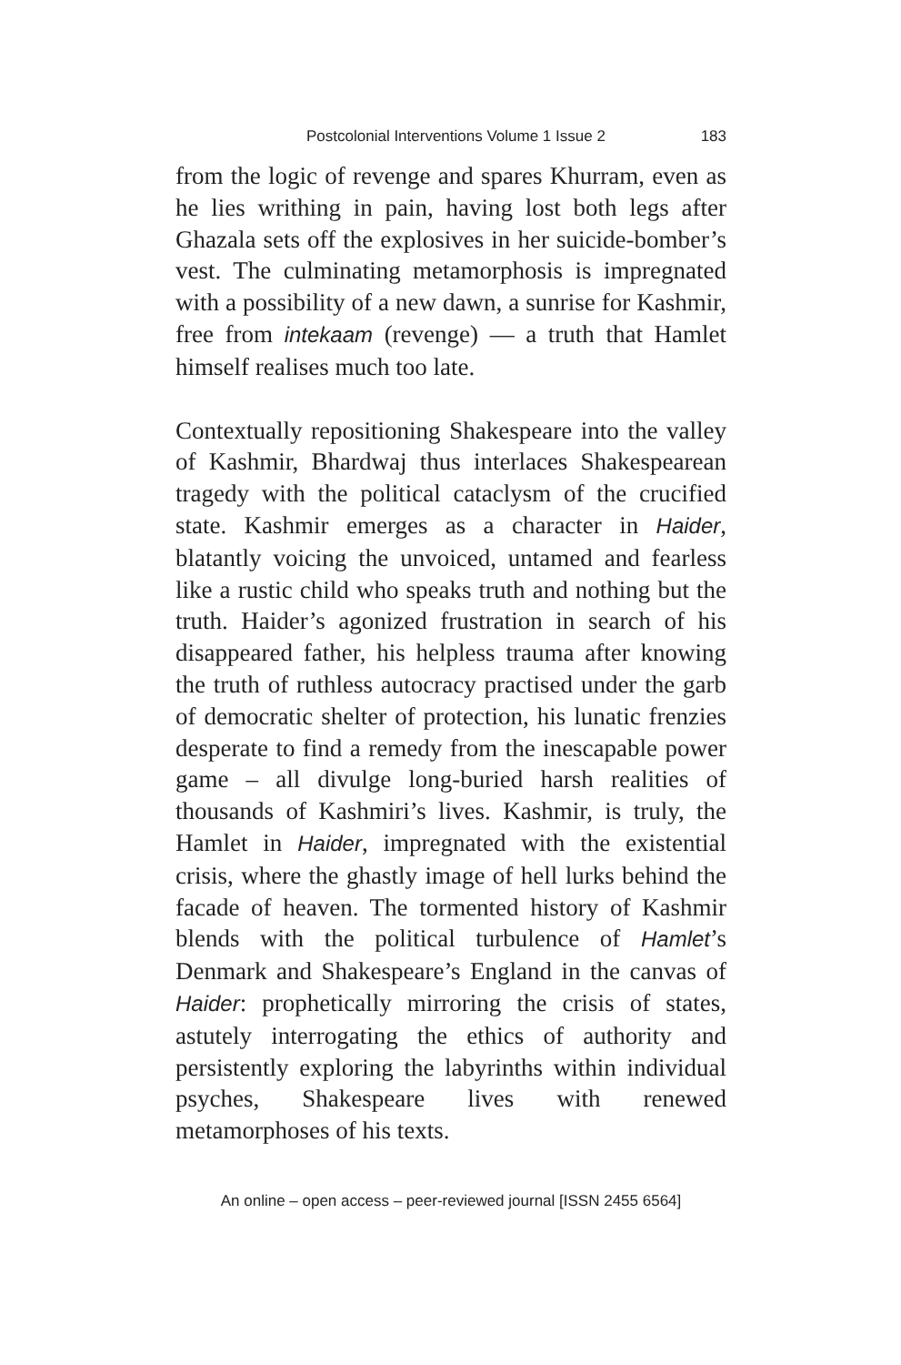Postcolonial Interventions Volume 1 Issue 2 183
from the logic of revenge and spares Khurram, even as he lies writhing in pain, having lost both legs after Ghazala sets off the explosives in her suicide-bomber’s vest. The culminating metamorphosis is impregnated with a possibility of a new dawn, a sunrise for Kashmir, free from intekaam (revenge) — a truth that Hamlet himself realises much too late.
Contextually repositioning Shakespeare into the valley of Kashmir, Bhardwaj thus interlaces Shakespearean tragedy with the political cataclysm of the crucified state. Kashmir emerges as a character in Haider, blatantly voicing the unvoiced, untamed and fearless like a rustic child who speaks truth and nothing but the truth. Haider’s agonized frustration in search of his disappeared father, his helpless trauma after knowing the truth of ruthless autocracy practised under the garb of democratic shelter of protection, his lunatic frenzies desperate to find a remedy from the inescapable power game – all divulge long-buried harsh realities of thousands of Kashmiri’s lives. Kashmir, is truly, the Hamlet in Haider, impregnated with the existential crisis, where the ghastly image of hell lurks behind the facade of heaven. The tormented history of Kashmir blends with the political turbulence of Hamlet’s Denmark and Shakespeare’s England in the canvas of Haider: prophetically mirroring the crisis of states, astutely interrogating the ethics of authority and persistently exploring the labyrinths within individual psyches, Shakespeare lives with renewed metamorphoses of his texts.
An online – open access – peer-reviewed journal [ISSN 2455 6564]